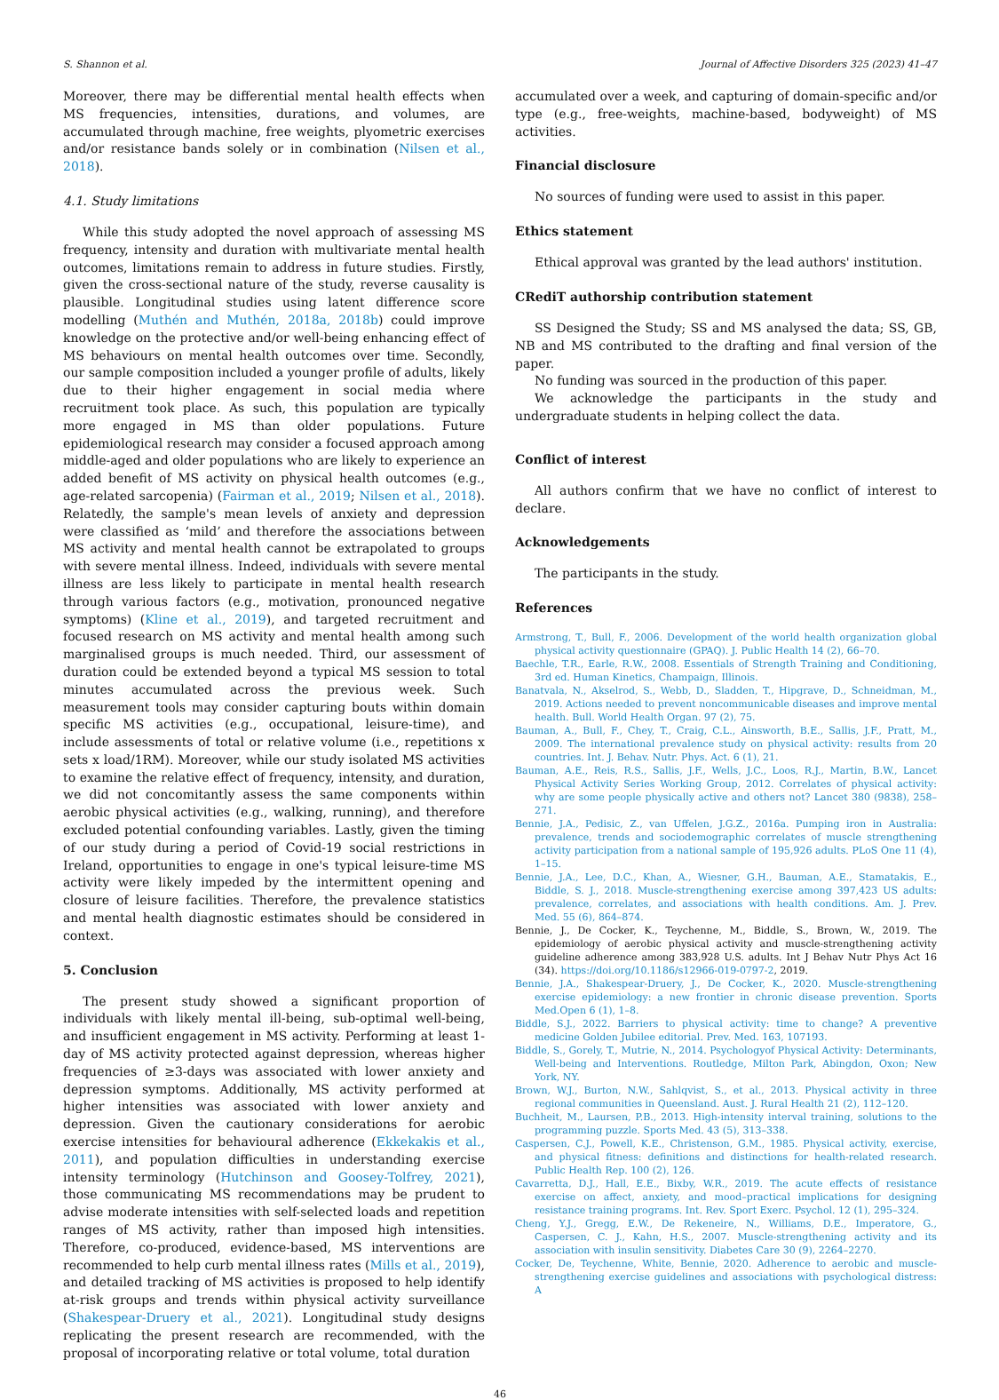S. Shannon et al. Journal of Affective Disorders 325 (2023) 41–47
Moreover, there may be differential mental health effects when MS frequencies, intensities, durations, and volumes, are accumulated through machine, free weights, plyometric exercises and/or resistance bands solely or in combination (Nilsen et al., 2018).
4.1. Study limitations
While this study adopted the novel approach of assessing MS frequency, intensity and duration with multivariate mental health outcomes, limitations remain to address in future studies. Firstly, given the cross-sectional nature of the study, reverse causality is plausible. Longitudinal studies using latent difference score modelling (Muthén and Muthén, 2018a, 2018b) could improve knowledge on the protective and/or well-being enhancing effect of MS behaviours on mental health outcomes over time. Secondly, our sample composition included a younger profile of adults, likely due to their higher engagement in social media where recruitment took place. As such, this population are typically more engaged in MS than older populations. Future epidemiological research may consider a focused approach among middle-aged and older populations who are likely to experience an added benefit of MS activity on physical health outcomes (e.g., age-related sarcopenia) (Fairman et al., 2019; Nilsen et al., 2018). Relatedly, the sample's mean levels of anxiety and depression were classified as ‘mild’ and therefore the associations between MS activity and mental health cannot be extrapolated to groups with severe mental illness. Indeed, individuals with severe mental illness are less likely to participate in mental health research through various factors (e.g., motivation, pronounced negative symptoms) (Kline et al., 2019), and targeted recruitment and focused research on MS activity and mental health among such marginalised groups is much needed. Third, our assessment of duration could be extended beyond a typical MS session to total minutes accumulated across the previous week. Such measurement tools may consider capturing bouts within domain specific MS activities (e.g., occupational, leisure-time), and include assessments of total or relative volume (i.e., repetitions x sets x load/1RM). Moreover, while our study isolated MS activities to examine the relative effect of frequency, intensity, and duration, we did not concomitantly assess the same components within aerobic physical activities (e.g., walking, running), and therefore excluded potential confounding variables. Lastly, given the timing of our study during a period of Covid-19 social restrictions in Ireland, opportunities to engage in one's typical leisure-time MS activity were likely impeded by the intermittent opening and closure of leisure facilities. Therefore, the prevalence statistics and mental health diagnostic estimates should be considered in context.
5. Conclusion
The present study showed a significant proportion of individuals with likely mental ill-being, sub-optimal well-being, and insufficient engagement in MS activity. Performing at least 1-day of MS activity protected against depression, whereas higher frequencies of ≥3-days was associated with lower anxiety and depression symptoms. Additionally, MS activity performed at higher intensities was associated with lower anxiety and depression. Given the cautionary considerations for aerobic exercise intensities for behavioural adherence (Ekkekakis et al., 2011), and population difficulties in understanding exercise intensity terminology (Hutchinson and Goosey-Tolfrey, 2021), those communicating MS recommendations may be prudent to advise moderate intensities with self-selected loads and repetition ranges of MS activity, rather than imposed high intensities. Therefore, co-produced, evidence-based, MS interventions are recommended to help curb mental illness rates (Mills et al., 2019), and detailed tracking of MS activities is proposed to help identify at-risk groups and trends within physical activity surveillance (Shakespear-Druery et al., 2021). Longitudinal study designs replicating the present research are recommended, with the proposal of incorporating relative or total volume, total duration
accumulated over a week, and capturing of domain-specific and/or type (e.g., free-weights, machine-based, bodyweight) of MS activities.
Financial disclosure
No sources of funding were used to assist in this paper.
Ethics statement
Ethical approval was granted by the lead authors' institution.
CRediT authorship contribution statement
SS Designed the Study; SS and MS analysed the data; SS, GB, NB and MS contributed to the drafting and final version of the paper.
No funding was sourced in the production of this paper.
We acknowledge the participants in the study and undergraduate students in helping collect the data.
Conflict of interest
All authors confirm that we have no conflict of interest to declare.
Acknowledgements
The participants in the study.
References
Armstrong, T., Bull, F., 2006. Development of the world health organization global physical activity questionnaire (GPAQ). J. Public Health 14 (2), 66–70.
Baechle, T.R., Earle, R.W., 2008. Essentials of Strength Training and Conditioning, 3rd ed. Human Kinetics, Champaign, Illinois.
Banatvala, N., Akselrod, S., Webb, D., Sladden, T., Hipgrave, D., Schneidman, M., 2019. Actions needed to prevent noncommunicable diseases and improve mental health. Bull. World Health Organ. 97 (2), 75.
Bauman, A., Bull, F., Chey, T., Craig, C.L., Ainsworth, B.E., Sallis, J.F., Pratt, M., 2009. The international prevalence study on physical activity: results from 20 countries. Int. J. Behav. Nutr. Phys. Act. 6 (1), 21.
Bauman, A.E., Reis, R.S., Sallis, J.F., Wells, J.C., Loos, R.J., Martin, B.W., Lancet Physical Activity Series Working Group, 2012. Correlates of physical activity: why are some people physically active and others not? Lancet 380 (9838), 258–271.
Bennie, J.A., Pedisic, Z., van Uffelen, J.G.Z., 2016a. Pumping iron in Australia: prevalence, trends and sociodemographic correlates of muscle strengthening activity participation from a national sample of 195,926 adults. PLoS One 11 (4), 1–15.
Bennie, J.A., Lee, D.C., Khan, A., Wiesner, G.H., Bauman, A.E., Stamatakis, E., Biddle, S. J., 2018. Muscle-strengthening exercise among 397,423 US adults: prevalence, correlates, and associations with health conditions. Am. J. Prev. Med. 55 (6), 864–874.
Bennie, J., De Cocker, K., Teychenne, M., Biddle, S., Brown, W., 2019. The epidemiology of aerobic physical activity and muscle-strengthening activity guideline adherence among 383,928 U.S. adults. Int J Behav Nutr Phys Act 16 (34). https://doi.org/10.1186/s12966-019-0797-2, 2019.
Bennie, J.A., Shakespear-Druery, J., De Cocker, K., 2020. Muscle-strengthening exercise epidemiology: a new frontier in chronic disease prevention. Sports Med.Open 6 (1), 1–8.
Biddle, S.J., 2022. Barriers to physical activity: time to change? A preventive medicine Golden Jubilee editorial. Prev. Med. 163, 107193.
Biddle, S., Gorely, T., Mutrie, N., 2014. Psychologyof Physical Activity: Determinants, Well-being and Interventions. Routledge, Milton Park, Abingdon, Oxon; New York, NY.
Brown, W.J., Burton, N.W., Sahlqvist, S., et al., 2013. Physical activity in three regional communities in Queensland. Aust. J. Rural Health 21 (2), 112–120.
Buchheit, M., Laursen, P.B., 2013. High-intensity interval training, solutions to the programming puzzle. Sports Med. 43 (5), 313–338.
Caspersen, C.J., Powell, K.E., Christenson, G.M., 1985. Physical activity, exercise, and physical fitness: definitions and distinctions for health-related research. Public Health Rep. 100 (2), 126.
Cavarretta, D.J., Hall, E.E., Bixby, W.R., 2019. The acute effects of resistance exercise on affect, anxiety, and mood–practical implications for designing resistance training programs. Int. Rev. Sport Exerc. Psychol. 12 (1), 295–324.
Cheng, Y.J., Gregg, E.W., De Rekeneire, N., Williams, D.E., Imperatore, G., Caspersen, C. J., Kahn, H.S., 2007. Muscle-strengthening activity and its association with insulin sensitivity. Diabetes Care 30 (9), 2264–2270.
Cocker, De, Teychenne, White, Bennie, 2020. Adherence to aerobic and muscle-strengthening exercise guidelines and associations with psychological distress: A
46